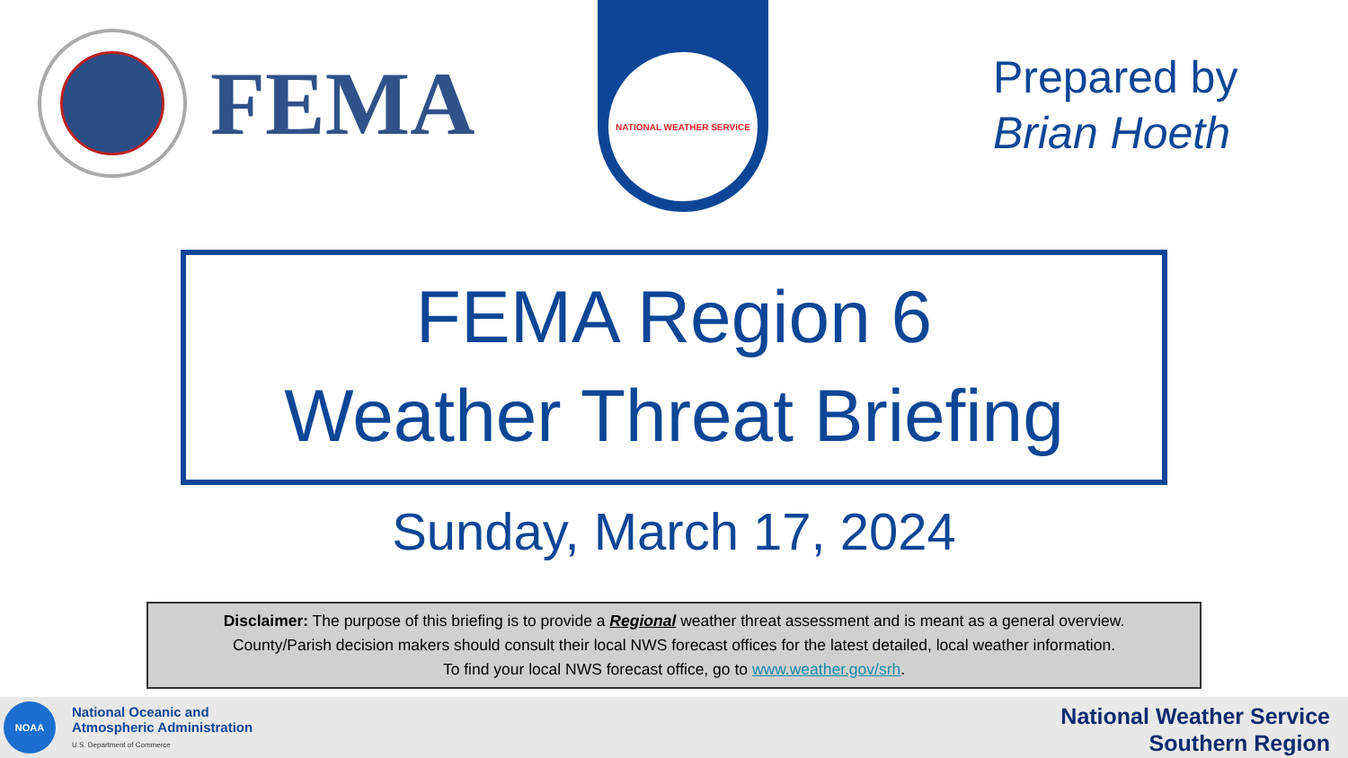FEMA
NATIONAL WEATHER SERVICE
Prepared by
Brian Hoeth
FEMA Region 6
Weather Threat Briefing
Sunday, March 17, 2024
Disclaimer: The purpose of this briefing is to provide a Regional weather threat assessment and is meant as a general overview.
County/Parish decision makers should consult their local NWS forecast offices for the latest detailed, local weather information.
To find your local NWS forecast office, go to www.weather.gov/srh.
NOAA
National Oceanic and
Atmospheric Administration
U.S. Department of Commerce
National Weather Service
Southern Region